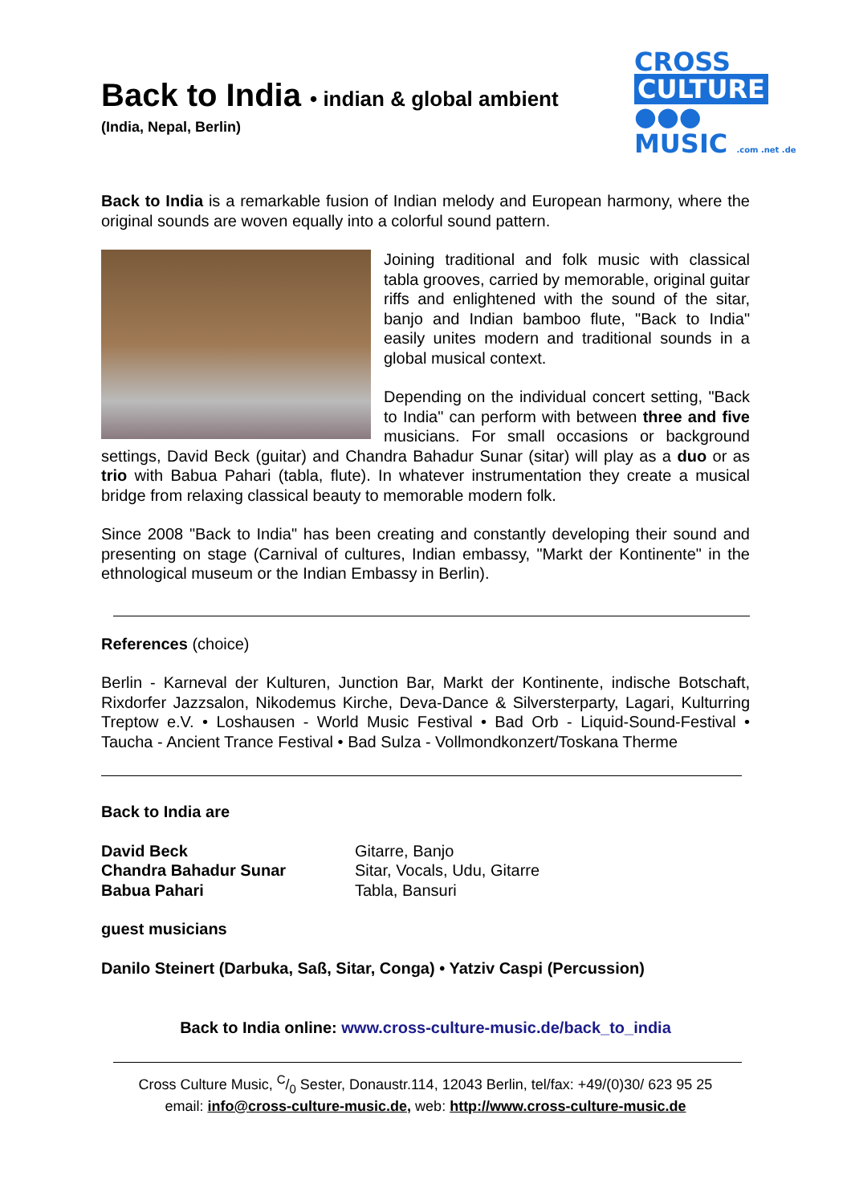CROSS
CULTURE ●●●
MUSIC .com .net .de
Back to India • indian & global ambient
(India, Nepal, Berlin)
Back to India is a remarkable fusion of Indian melody and European harmony, where the original sounds are woven equally into a colorful sound pattern.
Joining traditional and folk music with classical tabla grooves, carried by memorable, original guitar riffs and enlightened with the sound of the sitar, banjo and Indian bamboo flute, "Back to India" easily unites modern and traditional sounds in a global musical context.
Depending on the individual concert setting, "Back to India" can perform with between three and five musicians. For small occasions or background settings, David Beck (guitar) and Chandra Bahadur Sunar (sitar) will play as a duo or as trio with Babua Pahari (tabla, flute). In whatever instrumentation they create a musical bridge from relaxing classical beauty to memorable modern folk.
Since 2008 "Back to India" has been creating and constantly developing their sound and presenting on stage (Carnival of cultures, Indian embassy, "Markt der Kontinente" in the ethnological museum or the Indian Embassy in Berlin).
References (choice)
Berlin - Karneval der Kulturen, Junction Bar, Markt der Kontinente, indische Botschaft, Rixdorfer Jazzsalon, Nikodemus Kirche, Deva-Dance & Silversterparty, Lagari, Kulturring Treptow e.V. • Loshausen - World Music Festival • Bad Orb - Liquid-Sound-Festival • Taucha - Ancient Trance Festival • Bad Sulza - Vollmondkonzert/Toskana Therme
Back to India are
David Beck
Chandra Bahadur Sunar
Babua Pahari
Gitarre, Banjo
Sitar, Vocals, Udu, Gitarre
Tabla, Bansuri
guest musicians
Danilo Steinert (Darbuka, Saß, Sitar, Conga) • Yatziv Caspi (Percussion)
Back to India online: www.cross-culture-music.de/back_to_india
Cross Culture Music, C/0 Sester, Donaustr.114, 12043 Berlin, tel/fax: +49/(0)30/ 623 95 25
email: info@cross-culture-music.de, web: http://www.cross-culture-music.de